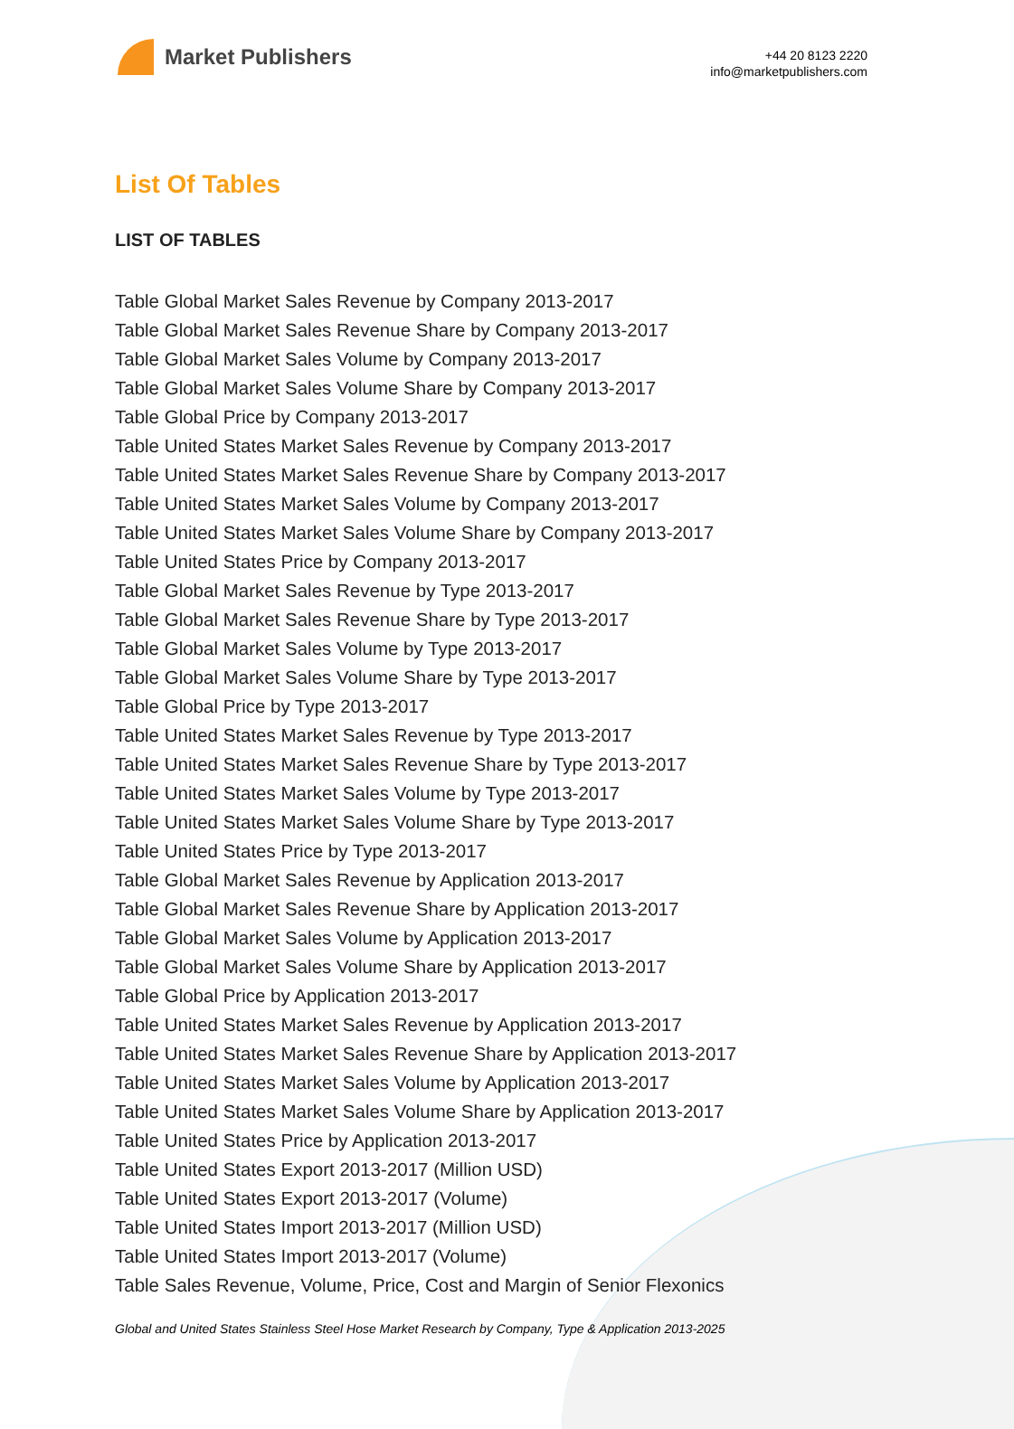Market Publishers
+44 20 8123 2220
info@marketpublishers.com
List Of Tables
LIST OF TABLES
Table Global Market Sales Revenue by Company 2013-2017
Table Global Market Sales Revenue Share by Company 2013-2017
Table Global Market Sales Volume by Company 2013-2017
Table Global Market Sales Volume Share by Company 2013-2017
Table Global Price by Company 2013-2017
Table United States Market Sales Revenue by Company 2013-2017
Table United States Market Sales Revenue Share by Company 2013-2017
Table United States Market Sales Volume by Company 2013-2017
Table United States Market Sales Volume Share by Company 2013-2017
Table United States Price by Company 2013-2017
Table Global Market Sales Revenue by Type 2013-2017
Table Global Market Sales Revenue Share by Type 2013-2017
Table Global Market Sales Volume by Type 2013-2017
Table Global Market Sales Volume Share by Type 2013-2017
Table Global Price by Type 2013-2017
Table United States Market Sales Revenue by Type 2013-2017
Table United States Market Sales Revenue Share by Type 2013-2017
Table United States Market Sales Volume by Type 2013-2017
Table United States Market Sales Volume Share by Type 2013-2017
Table United States Price by Type 2013-2017
Table Global Market Sales Revenue by Application 2013-2017
Table Global Market Sales Revenue Share by Application 2013-2017
Table Global Market Sales Volume by Application 2013-2017
Table Global Market Sales Volume Share by Application 2013-2017
Table Global Price by Application 2013-2017
Table United States Market Sales Revenue by Application 2013-2017
Table United States Market Sales Revenue Share by Application 2013-2017
Table United States Market Sales Volume by Application 2013-2017
Table United States Market Sales Volume Share by Application 2013-2017
Table United States Price by Application 2013-2017
Table United States Export 2013-2017 (Million USD)
Table United States Export 2013-2017 (Volume)
Table United States Import 2013-2017 (Million USD)
Table United States Import 2013-2017 (Volume)
Table Sales Revenue, Volume, Price, Cost and Margin of Senior Flexonics
Global and United States Stainless Steel Hose Market Research by Company, Type & Application 2013-2025